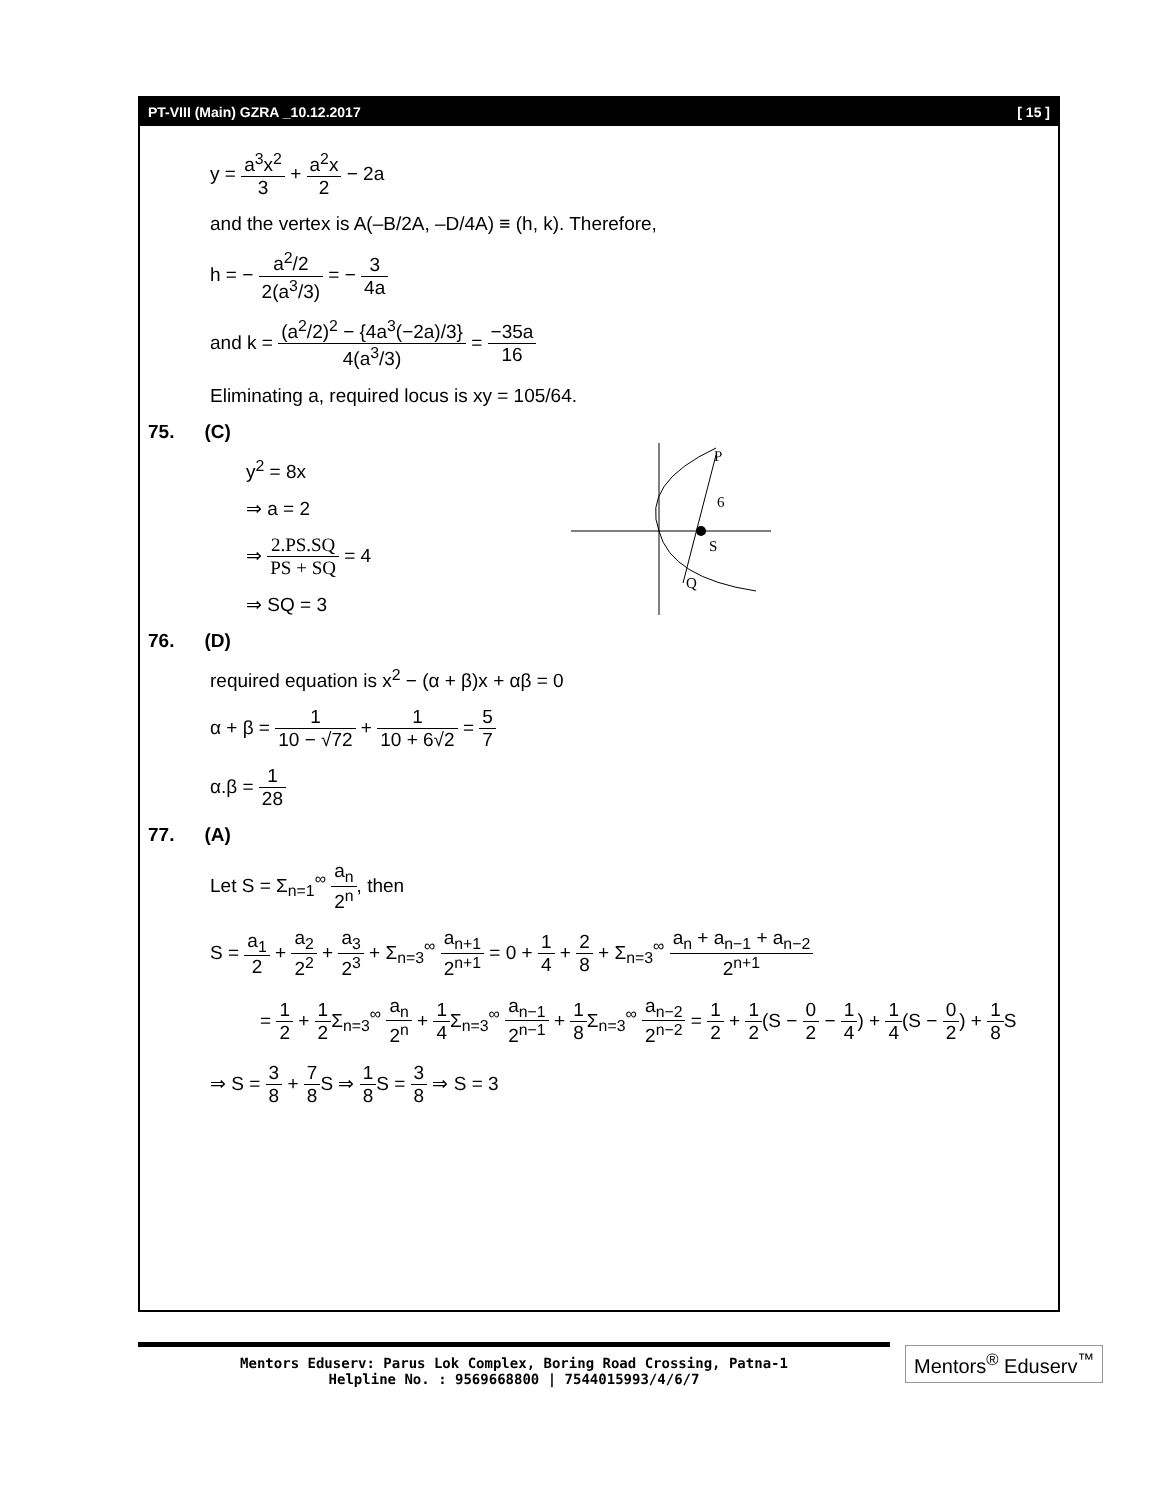PT-VIII (Main) GZRA _10.12.2017 [ 15 ]
y = a<sup>3</sup>x<sup>2</sup> 3 + a<sup>2</sup>x 2 − 2a
and the vertex is A(–B/2A, –D/4A) ≡ (h, k). Therefore,
h = − a<sup>2</sup>/2 2(a<sup>3</sup>/3) = − 3 4a
and k = (a<sup>2</sup>/2)<sup>2</sup> − {4a<sup>3</sup>(−2a)/3} 4(a<sup>3</sup>/3) = −35a 16
Eliminating a, required locus is xy = 105/64.
75. (C)
y<sup>2</sup> = 8x
⇒ a = 2
⇒ 2.PS.SQ PS + SQ = 4
⇒ SQ = 3
P
6
S
Q
76. (D)
required equation is x<sup>2</sup> − (α + β)x + αβ = 0
α + β = 1 10 − √72 + 1 10 + 6√2 = 5 7
α.β = 1 28
77. (A)
Let S = Σ<sub>n=1</sub><sup>∞</sup> a<sub>n</sub> 2<sup>n</sup>, then
S = a<sub>1</sub> 2 + a<sub>2</sub> 2<sup>2</sup> + a<sub>3</sub> 2<sup>3</sup> + Σ<sub>n=3</sub><sup>∞</sup> a<sub>n+1</sub> 2<sup>n+1</sup> = 0 + 1 4 + 2 8 + Σ<sub>n=3</sub><sup>∞</sup> a<sub>n</sub> + a<sub>n−1</sub> + a<sub>n−2</sub> 2<sup>n+1</sup>
= 1 2 + 1 2 Σ<sub>n=3</sub><sup>∞</sup> a<sub>n</sub> 2<sup>n</sup> + 1 4 Σ<sub>n=3</sub><sup>∞</sup> a<sub>n−1</sub> 2<sup>n−1</sup> + 1 8 Σ<sub>n=3</sub><sup>∞</sup> a<sub>n−2</sub> 2<sup>n−2</sup> = 1 2 + 1 2(S − 0 2 − 1 4) + 1 4(S − 0 2) + 1 8 S
⇒ S = 3 8 + 7 8 S ⇒ 1 8 S = 3 8 ⇒ S = 3
Mentors Eduserv: Parus Lok Complex, Boring Road Crossing, Patna-1
Helpline No. : 9569668800 | 7544015993/4/6/7
Mentors<sup>®</sup> Eduserv<sup>™</sup>